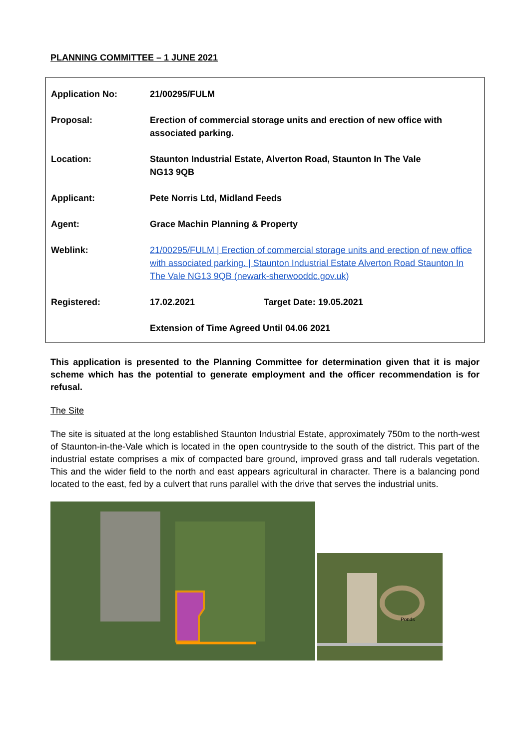PLANNING COMMITTEE – 1 JUNE 2021
| Application No: | 21/00295/FULM | |
| Proposal: | Erection of commercial storage units and erection of new office with associated parking. | |
| Location: | Staunton Industrial Estate, Alverton Road, Staunton In The Vale NG13 9QB | |
| Applicant: | Pete Norris Ltd, Midland Feeds | |
| Agent: | Grace Machin Planning & Property | |
| Weblink: | 21/00295/FULM / Erection of commercial storage units and erection of new office with associated parking. / Staunton Industrial Estate Alverton Road Staunton In The Vale NG13 9QB (newark-sherwooddc.gov.uk) | |
| Registered: | 17.02.2021 | Target Date: 19.05.2021 |
| | Extension of Time Agreed Until 04.06 2021 | |
This application is presented to the Planning Committee for determination given that it is major scheme which has the potential to generate employment and the officer recommendation is for refusal.
The Site
The site is situated at the long established Staunton Industrial Estate, approximately 750m to the north-west of Staunton-in-the-Vale which is located in the open countryside to the south of the district. This part of the industrial estate comprises a mix of compacted bare ground, improved grass and tall ruderals vegetation. This and the wider field to the north and east appears agricultural in character. There is a balancing pond located to the east, fed by a culvert that runs parallel with the drive that serves the industrial units.
Ponds